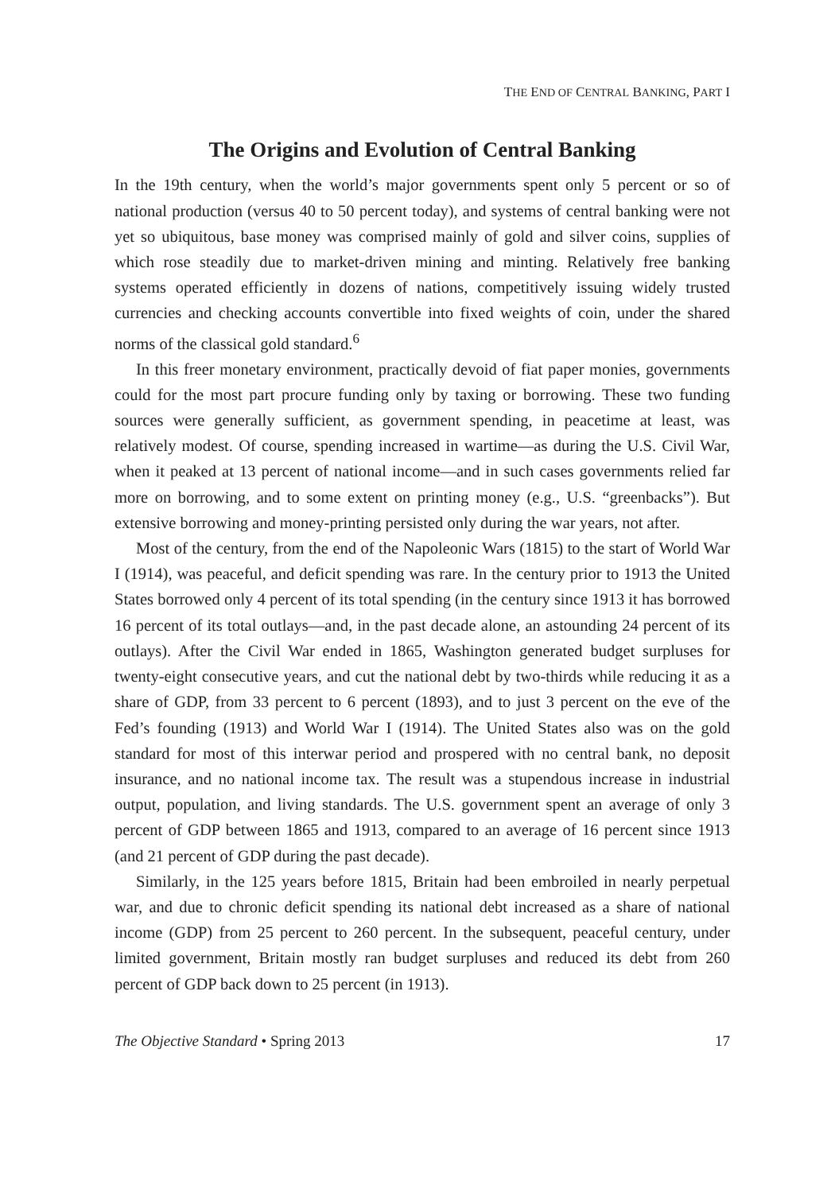THE END OF CENTRAL BANKING, PART I
The Origins and Evolution of Central Banking
In the 19th century, when the world’s major governments spent only 5 percent or so of national production (versus 40 to 50 percent today), and systems of central banking were not yet so ubiquitous, base money was comprised mainly of gold and silver coins, supplies of which rose steadily due to market-driven mining and minting. Relatively free banking systems operated efficiently in dozens of nations, competitively issuing widely trusted currencies and checking accounts convertible into fixed weights of coin, under the shared norms of the classical gold standard.<sup>6</sup>
In this freer monetary environment, practically devoid of fiat paper monies, governments could for the most part procure funding only by taxing or borrowing. These two funding sources were generally sufficient, as government spending, in peacetime at least, was relatively modest. Of course, spending increased in wartime—as during the U.S. Civil War, when it peaked at 13 percent of national income—and in such cases governments relied far more on borrowing, and to some extent on printing money (e.g., U.S. “greenbacks”). But extensive borrowing and money-printing persisted only during the war years, not after.
Most of the century, from the end of the Napoleonic Wars (1815) to the start of World War I (1914), was peaceful, and deficit spending was rare. In the century prior to 1913 the United States borrowed only 4 percent of its total spending (in the century since 1913 it has borrowed 16 percent of its total outlays—and, in the past decade alone, an astounding 24 percent of its outlays). After the Civil War ended in 1865, Washington generated budget surpluses for twenty-eight consecutive years, and cut the national debt by two-thirds while reducing it as a share of GDP, from 33 percent to 6 percent (1893), and to just 3 percent on the eve of the Fed’s founding (1913) and World War I (1914). The United States also was on the gold standard for most of this interwar period and prospered with no central bank, no deposit insurance, and no national income tax. The result was a stupendous increase in industrial output, population, and living standards. The U.S. government spent an average of only 3 percent of GDP between 1865 and 1913, compared to an average of 16 percent since 1913 (and 21 percent of GDP during the past decade).
Similarly, in the 125 years before 1815, Britain had been embroiled in nearly perpetual war, and due to chronic deficit spending its national debt increased as a share of national income (GDP) from 25 percent to 260 percent. In the subsequent, peaceful century, under limited government, Britain mostly ran budget surpluses and reduced its debt from 260 percent of GDP back down to 25 percent (in 1913).
The Objective Standard • Spring 2013 17